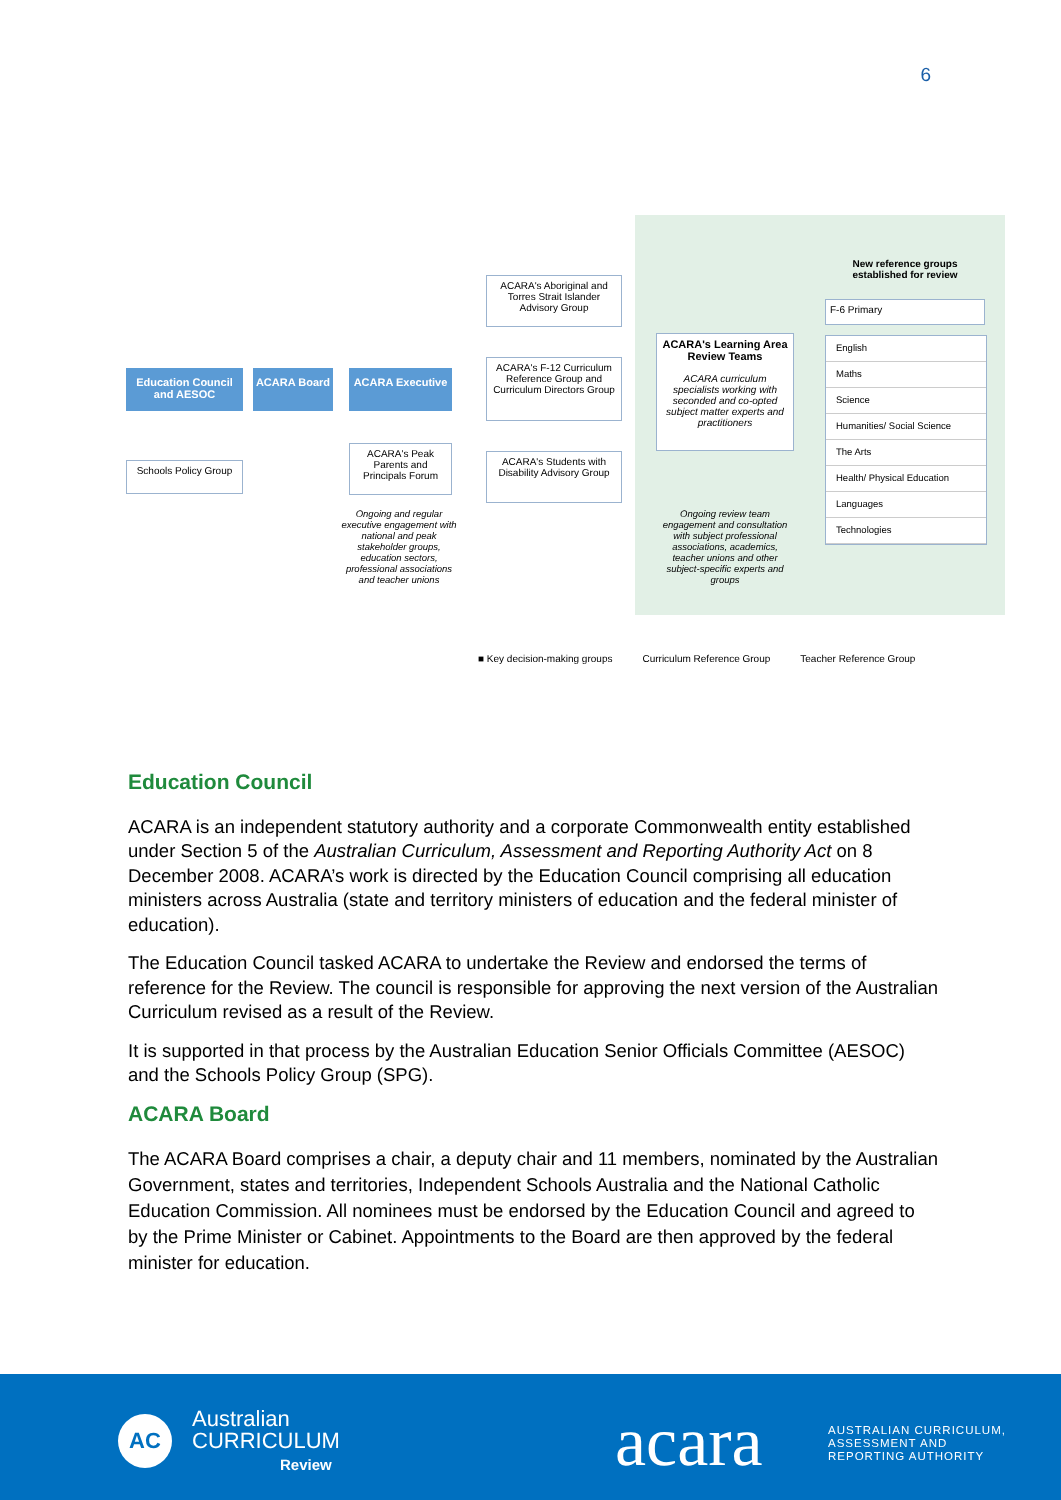6
Education Council and AESOC
ACARA Board ACARA Executive
Schools Policy Group
ACARA's Peak Parents and Principals Forum
Ongoing and regular executive engagement with national and peak stakeholder groups, education sectors, professional associations and teacher unions
ACARA's Aboriginal and Torres Strait Islander Advisory Group
ACARA's F-12 Curriculum Reference Group and Curriculum Directors Group
ACARA's Students with Disability Advisory Group
ACARA's Learning Area Review Teams
ACARA curriculum specialists working with seconded and co-opted subject matter experts and practitioners
Ongoing review team engagement and consultation with subject professional associations, academics, teacher unions and other subject-specific experts and groups
New reference groups established for review
F-6 Primary
English
Maths
Science
Humanities/ Social Science
The Arts
Health/ Physical Education
Languages
Technologies
■ Key decision-making groups Curriculum Reference Group Teacher Reference Group
Education Council
ACARA is an independent statutory authority and a corporate Commonwealth entity established under Section 5 of the Australian Curriculum, Assessment and Reporting Authority Act on 8 December 2008. ACARA’s work is directed by the Education Council comprising all education ministers across Australia (state and territory ministers of education and the federal minister of education).
The Education Council tasked ACARA to undertake the Review and endorsed the terms of reference for the Review. The council is responsible for approving the next version of the Australian Curriculum revised as a result of the Review.
It is supported in that process by the Australian Education Senior Officials Committee (AESOC) and the Schools Policy Group (SPG).
ACARA Board
The ACARA Board comprises a chair, a deputy chair and 11 members, nominated by the Australian Government, states and territories, Independent Schools Australia and the National Catholic Education Commission. All nominees must be endorsed by the Education Council and agreed to by the Prime Minister or Cabinet. Appointments to the Board are then approved by the federal minister for education.
AC
Australian
CURRICULUM
Review
acara
AUSTRALIAN CURRICULUM,
ASSESSMENT AND
REPORTING AUTHORITY